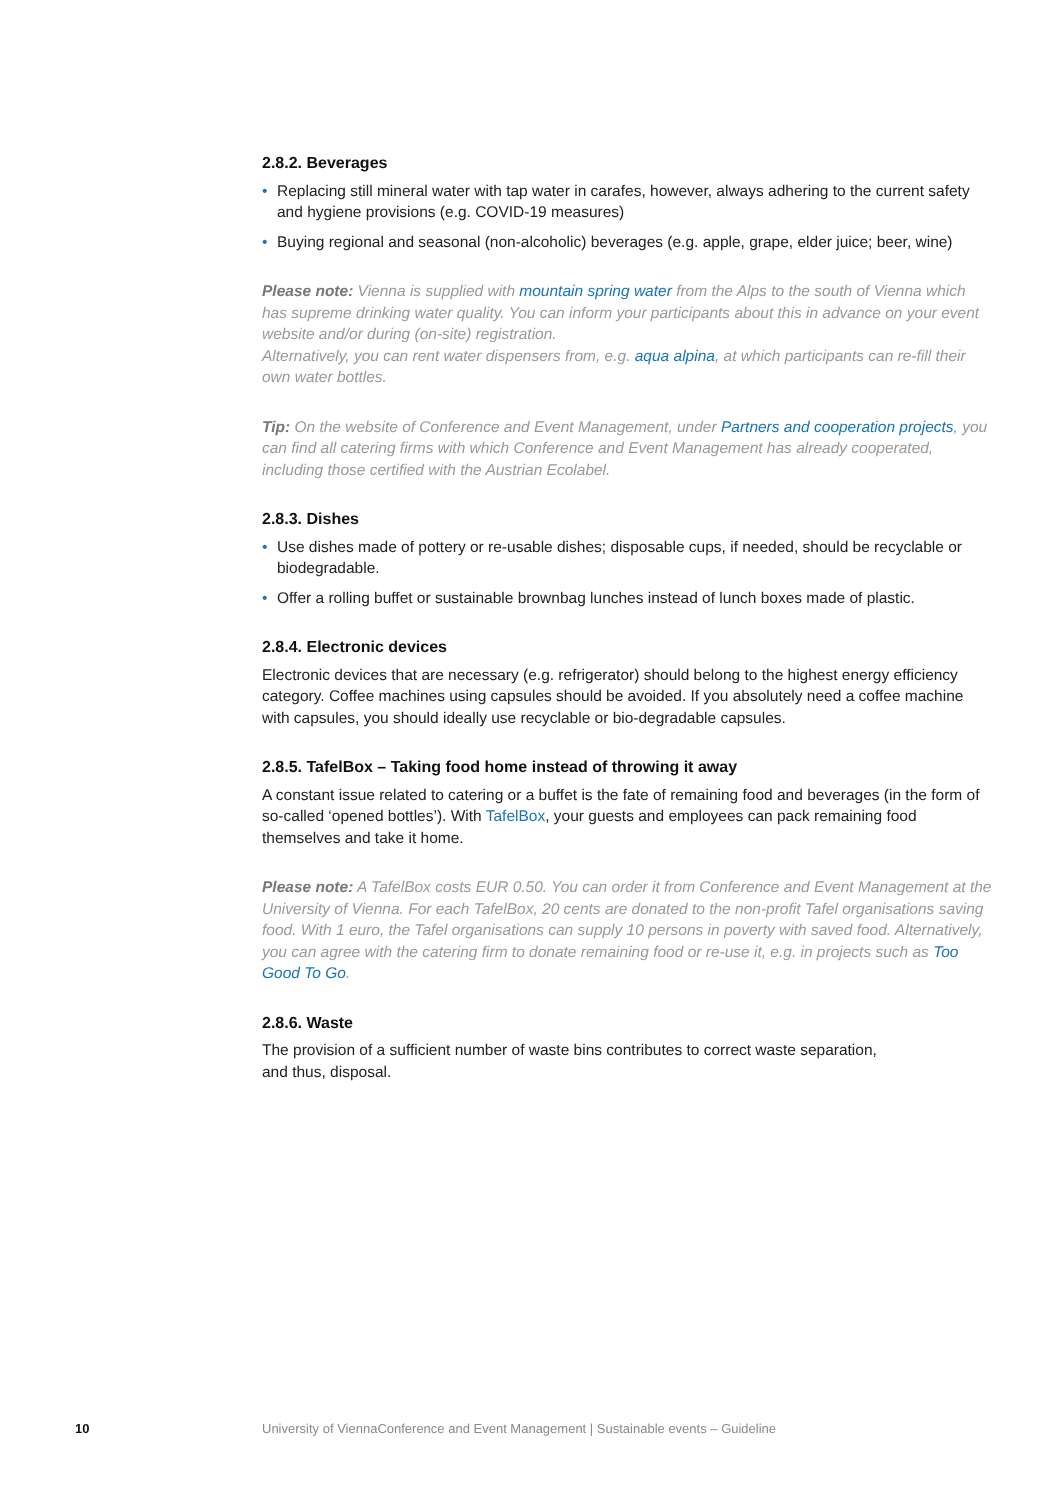2.8.2. Beverages
• Replacing still mineral water with tap water in carafes, however, always adhering to the current safety and hygiene provisions (e.g. COVID-19 measures)
• Buying regional and seasonal (non-alcoholic) beverages (e.g. apple, grape, elder juice; beer, wine)
Please note: Vienna is supplied with mountain spring water from the Alps to the south of Vienna which has supreme drinking water quality. You can inform your participants about this in advance on your event website and/or during (on-site) registration.
Alternatively, you can rent water dispensers from, e.g. aqua alpina, at which participants can re-fill their own water bottles.
Tip: On the website of Conference and Event Management, under Partners and cooperation projects, you can find all catering firms with which Conference and Event Management has already cooperated, including those certified with the Austrian Ecolabel.
2.8.3. Dishes
• Use dishes made of pottery or re-usable dishes; disposable cups, if needed, should be recyclable or biodegradable.
• Offer a rolling buffet or sustainable brownbag lunches instead of lunch boxes made of plastic.
2.8.4. Electronic devices
Electronic devices that are necessary (e.g. refrigerator) should belong to the highest energy efficiency category. Coffee machines using capsules should be avoided. If you absolutely need a coffee machine with capsules, you should ideally use recyclable or bio-degradable capsules.
2.8.5. TafelBox – Taking food home instead of throwing it away
A constant issue related to catering or a buffet is the fate of remaining food and beverages (in the form of so-called ‘opened bottles’). With TafelBox, your guests and employees can pack remaining food themselves and take it home.
Please note: A TafelBox costs EUR 0.50. You can order it from Conference and Event Management at the University of Vienna. For each TafelBox, 20 cents are donated to the non-profit Tafel organisations saving food. With 1 euro, the Tafel organisations can supply 10 persons in poverty with saved food. Alternatively, you can agree with the catering firm to donate remaining food or re-use it, e.g. in projects such as Too Good To Go.
2.8.6. Waste
The provision of a sufficient number of waste bins contributes to correct waste separation,
and thus, disposal.
10 University of ViennaConference and Event Management | Sustainable events – Guideline